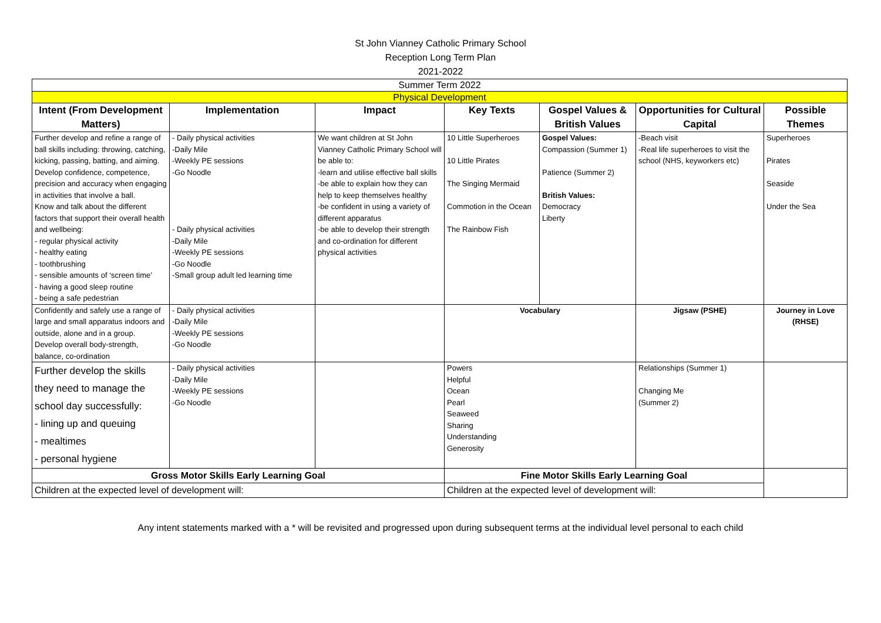St John Vianney Catholic Primary School
Reception Long Term Plan
2021-2022
| Summer Term 2022 | | | | | | |
| Physical Development | | | | | | |
| Intent (From Development Matters) | Implementation | Impact | Key Texts | Gospel Values & British Values | Opportunities for Cultural Capital | Possible Themes |
| Further develop and refine a range of ball skills including: throwing, catching, kicking, passing, batting, and aiming. Develop confidence, competence, precision and accuracy when engaging in activities that involve a ball. Know and talk about the different factors that support their overall health and wellbeing: - regular physical activity - healthy eating - toothbrushing - sensible amounts of ‘screen time’ - having a good sleep routine - being a safe pedestrian | - Daily physical activities -Daily Mile -Weekly PE sessions -Go Noodle - Daily physical activities -Daily Mile -Weekly PE sessions -Go Noodle -Small group adult led learning time | We want children at St John Vianney Catholic Primary School will be able to: -learn and utilise effective ball skills -be able to explain how they can help to keep themselves healthy -be confident in using a variety of different apparatus -be able to develop their strength and co-ordination for different physical activities | 10 Little Superheroes 10 Little Pirates The Singing Mermaid Commotion in the Ocean The Rainbow Fish | Gospel Values: Compassion (Summer 1) Patience (Summer 2) British Values: Democracy Liberty | -Beach visit -Real life superheroes to visit the school (NHS, keyworkers etc) | Superheroes Pirates Seaside Under the Sea |
| Confidently and safely use a range of large and small apparatus indoors and outside, alone and in a group. Develop overall body-strength, balance, co-ordination | - Daily physical activities -Daily Mile -Weekly PE sessions -Go Noodle | | Vocabulary | | Jigsaw (PSHE) | Journey in Love (RHSE) |
| Further develop the skills they need to manage the school day successfully: - lining up and queuing - mealtimes - personal hygiene | - Daily physical activities -Daily Mile -Weekly PE sessions -Go Noodle | | Powers Helpful Ocean Pearl Seaweed Sharing Understanding Generosity | | Relationships (Summer 1) Changing Me (Summer 2) | |
| Gross Motor Skills Early Learning Goal | | | Fine Motor Skills Early Learning Goal | | | |
| Children at the expected level of development will: | | | Children at the expected level of development will: | | | |
Any intent statements marked with a * will be revisited and progressed upon during subsequent terms at the individual level personal to each child